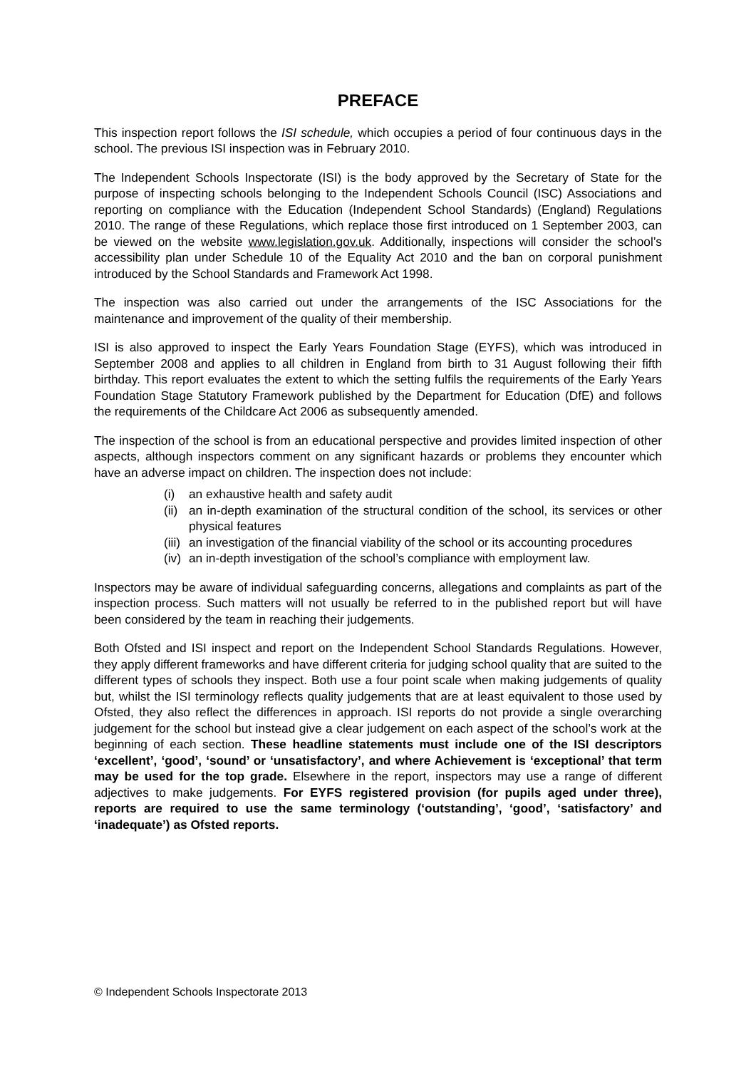PREFACE
This inspection report follows the ISI schedule, which occupies a period of four continuous days in the school. The previous ISI inspection was in February 2010.
The Independent Schools Inspectorate (ISI) is the body approved by the Secretary of State for the purpose of inspecting schools belonging to the Independent Schools Council (ISC) Associations and reporting on compliance with the Education (Independent School Standards) (England) Regulations 2010. The range of these Regulations, which replace those first introduced on 1 September 2003, can be viewed on the website www.legislation.gov.uk. Additionally, inspections will consider the school’s accessibility plan under Schedule 10 of the Equality Act 2010 and the ban on corporal punishment introduced by the School Standards and Framework Act 1998.
The inspection was also carried out under the arrangements of the ISC Associations for the maintenance and improvement of the quality of their membership.
ISI is also approved to inspect the Early Years Foundation Stage (EYFS), which was introduced in September 2008 and applies to all children in England from birth to 31 August following their fifth birthday. This report evaluates the extent to which the setting fulfils the requirements of the Early Years Foundation Stage Statutory Framework published by the Department for Education (DfE) and follows the requirements of the Childcare Act 2006 as subsequently amended.
The inspection of the school is from an educational perspective and provides limited inspection of other aspects, although inspectors comment on any significant hazards or problems they encounter which have an adverse impact on children. The inspection does not include:
(i) an exhaustive health and safety audit
(ii) an in-depth examination of the structural condition of the school, its services or other physical features
(iii) an investigation of the financial viability of the school or its accounting procedures
(iv) an in-depth investigation of the school’s compliance with employment law.
Inspectors may be aware of individual safeguarding concerns, allegations and complaints as part of the inspection process. Such matters will not usually be referred to in the published report but will have been considered by the team in reaching their judgements.
Both Ofsted and ISI inspect and report on the Independent School Standards Regulations. However, they apply different frameworks and have different criteria for judging school quality that are suited to the different types of schools they inspect. Both use a four point scale when making judgements of quality but, whilst the ISI terminology reflects quality judgements that are at least equivalent to those used by Ofsted, they also reflect the differences in approach. ISI reports do not provide a single overarching judgement for the school but instead give a clear judgement on each aspect of the school’s work at the beginning of each section. These headline statements must include one of the ISI descriptors ‘excellent’, ‘good’, ‘sound’ or ‘unsatisfactory’, and where Achievement is ‘exceptional’ that term may be used for the top grade. Elsewhere in the report, inspectors may use a range of different adjectives to make judgements. For EYFS registered provision (for pupils aged under three), reports are required to use the same terminology (‘outstanding’, ‘good’, ‘satisfactory’ and ‘inadequate’) as Ofsted reports.
© Independent Schools Inspectorate 2013